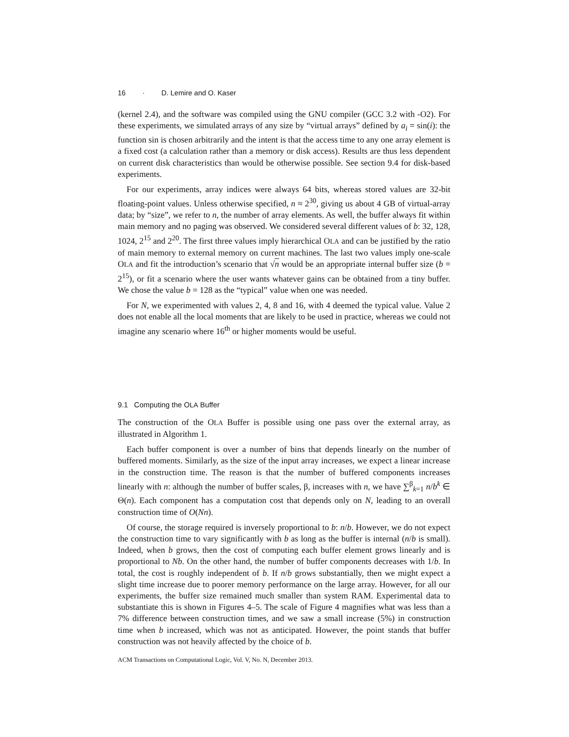16 · D. Lemire and O. Kaser
(kernel 2.4), and the software was compiled using the GNU compiler (GCC 3.2 with -O2). For these experiments, we simulated arrays of any size by “virtual arrays” defined by a<sub>i</sub> = sin(i): the function sin is chosen arbitrarily and the intent is that the access time to any one array element is a fixed cost (a calculation rather than a memory or disk access). Results are thus less dependent on current disk characteristics than would be otherwise possible. See section 9.4 for disk-based experiments.
For our experiments, array indices were always 64 bits, whereas stored values are 32-bit floating-point values. Unless otherwise specified, n ≈ 2<sup>30</sup>, giving us about 4 GB of virtual-array data; by “size”, we refer to n, the number of array elements. As well, the buffer always fit within main memory and no paging was observed. We considered several different values of b: 32, 128, 1024, 2<sup>15</sup> and 2<sup>20</sup>. The first three values imply hierarchical OLA and can be justified by the ratio of main memory to external memory on current machines. The last two values imply one-scale OLA and fit the introduction’s scenario that √n would be an appropriate internal buffer size (b = 2<sup>15</sup>), or fit a scenario where the user wants whatever gains can be obtained from a tiny buffer. We chose the value b = 128 as the “typical” value when one was needed.
For N, we experimented with values 2, 4, 8 and 16, with 4 deemed the typical value. Value 2 does not enable all the local moments that are likely to be used in practice, whereas we could not imagine any scenario where 16<sup>th</sup> or higher moments would be useful.
9.1 Computing the OLA Buffer
The construction of the OLA Buffer is possible using one pass over the external array, as illustrated in Algorithm 1.
Each buffer component is over a number of bins that depends linearly on the number of buffered moments. Similarly, as the size of the input array increases, we expect a linear increase in the construction time. The reason is that the number of buffered components increases linearly with n: although the number of buffer scales, β, increases with n, we have ∑<sup>β</sup><sub>k=1</sub> n/b<sup>k</sup> ∈ Θ(n). Each component has a computation cost that depends only on N, leading to an overall construction time of O(Nn).
Of course, the storage required is inversely proportional to b: n/b. However, we do not expect the construction time to vary significantly with b as long as the buffer is internal (n/b is small). Indeed, when b grows, then the cost of computing each buffer element grows linearly and is proportional to Nb. On the other hand, the number of buffer components decreases with 1/b. In total, the cost is roughly independent of b. If n/b grows substantially, then we might expect a slight time increase due to poorer memory performance on the large array. However, for all our experiments, the buffer size remained much smaller than system RAM. Experimental data to substantiate this is shown in Figures 4–5. The scale of Figure 4 magnifies what was less than a 7% difference between construction times, and we saw a small increase (5%) in construction time when b increased, which was not as anticipated. However, the point stands that buffer construction was not heavily affected by the choice of b.
ACM Transactions on Computational Logic, Vol. V, No. N, December 2013.